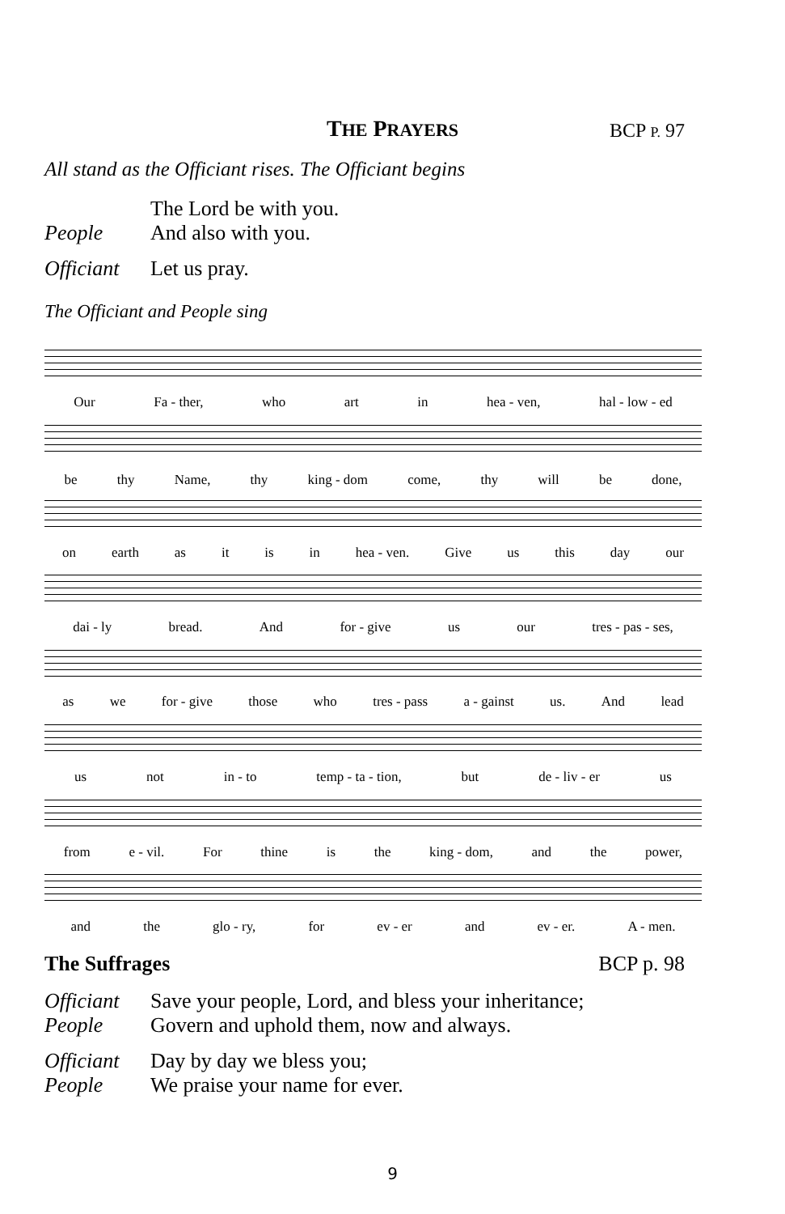THE PRAYERS BCP P. 97
All stand as the Officiant rises. The Officiant begins
The Lord be with you.
People And also with you.
Officiant Let us pray.
The Officiant and People sing
Our Fa - ther, who art in hea - ven, hal - low - ed
be thy Name, thy king - dom come, thy will be done,
on earth as it is in hea - ven. Give us this day our
dai - ly bread. And for - give us our tres - pas - ses,
as we for - give those who tres - pass a - gainst us. And lead
us not in - to temp - ta - tion, but de - liv - er us
from e - vil. For thine is the king - dom, and the power,
and the glo - ry, for ev - er and ev - er. A - men.
The Suffrages BCP p. 98
Officiant Save your people, Lord, and bless your inheritance;
People Govern and uphold them, now and always.
Officiant Day by day we bless you;
People We praise your name for ever.
9